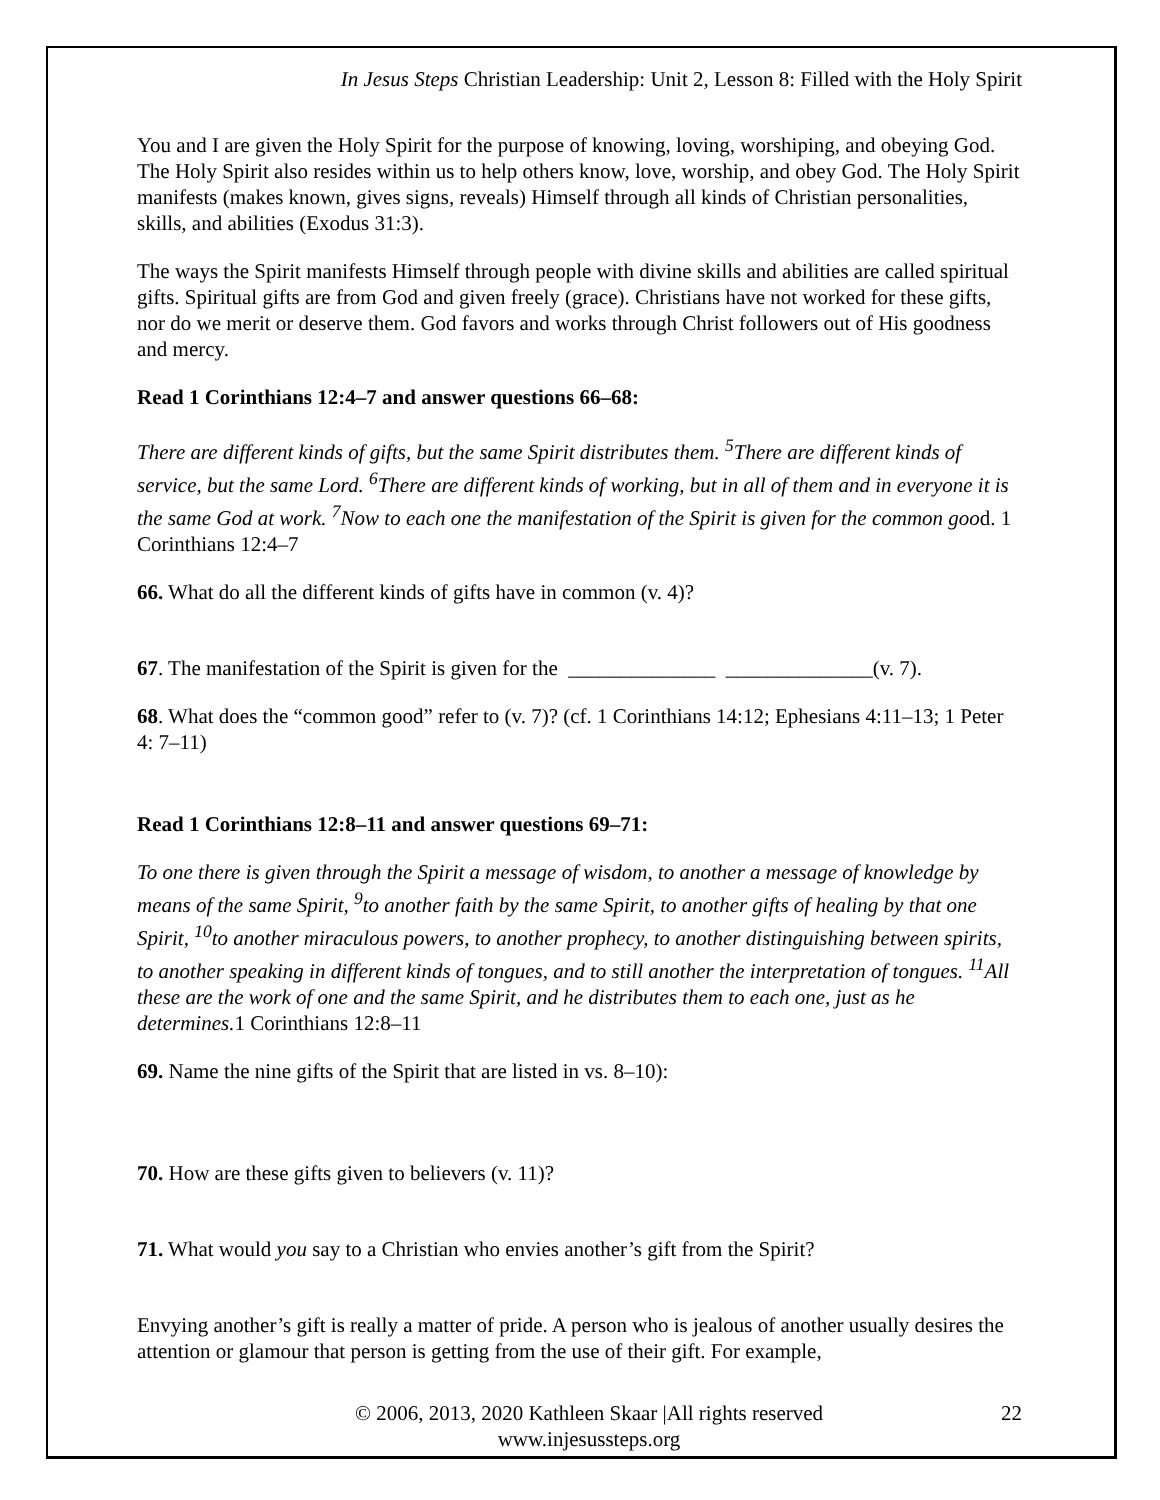In Jesus Steps Christian Leadership: Unit 2, Lesson 8: Filled with the Holy Spirit
You and I are given the Holy Spirit for the purpose of knowing, loving, worshiping, and obeying God. The Holy Spirit also resides within us to help others know, love, worship, and obey God. The Holy Spirit manifests (makes known, gives signs, reveals) Himself through all kinds of Christian personalities, skills, and abilities (Exodus 31:3).
The ways the Spirit manifests Himself through people with divine skills and abilities are called spiritual gifts. Spiritual gifts are from God and given freely (grace). Christians have not worked for these gifts, nor do we merit or deserve them. God favors and works through Christ followers out of His goodness and mercy.
Read 1 Corinthians 12:4–7 and answer questions 66–68:
There are different kinds of gifts, but the same Spirit distributes them. <sup>5</sup>There are different kinds of service, but the same Lord. <sup>6</sup>There are different kinds of working, but in all of them and in everyone it is the same God at work. <sup>7</sup>Now to each one the manifestation of the Spirit is given for the common good. 1 Corinthians 12:4–7
66. What do all the different kinds of gifts have in common (v. 4)?
67. The manifestation of the Spirit is given for the ______________ ______________(v. 7).
68. What does the “common good” refer to (v. 7)? (cf. 1 Corinthians 14:12; Ephesians 4:11–13; 1 Peter 4: 7–11)
Read 1 Corinthians 12:8–11 and answer questions 69–71:
To one there is given through the Spirit a message of wisdom, to another a message of knowledge by means of the same Spirit, <sup>9</sup>to another faith by the same Spirit, to another gifts of healing by that one Spirit, <sup>10</sup>to another miraculous powers, to another prophecy, to another distinguishing between spirits, to another speaking in different kinds of tongues, and to still another the interpretation of tongues. <sup>11</sup>All these are the work of one and the same Spirit, and he distributes them to each one, just as he determines. 1 Corinthians 12:8–11
69. Name the nine gifts of the Spirit that are listed in vs. 8–10):
70. How are these gifts given to believers (v. 11)?
71. What would you say to a Christian who envies another’s gift from the Spirit?
Envying another’s gift is really a matter of pride. A person who is jealous of another usually desires the attention or glamour that person is getting from the use of their gift. For example,
© 2006, 2013, 2020 Kathleen Skaar |All rights reserved
www.injesussteps.org
22